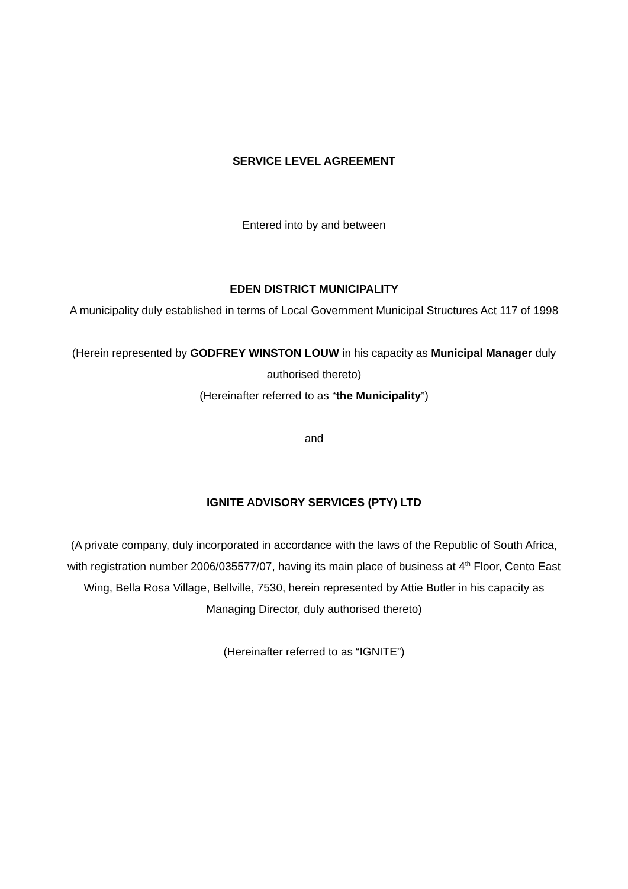SERVICE LEVEL AGREEMENT
Entered into by and between
EDEN DISTRICT MUNICIPALITY
A municipality duly established in terms of Local Government Municipal Structures Act 117 of 1998
(Herein represented by GODFREY WINSTON LOUW in his capacity as Municipal Manager duly authorised thereto)
(Hereinafter referred to as “the Municipality”)
and
IGNITE ADVISORY SERVICES (PTY) LTD
(A private company, duly incorporated in accordance with the laws of the Republic of South Africa, with registration number 2006/035577/07, having its main place of business at 4<sup>th</sup> Floor, Cento East Wing, Bella Rosa Village, Bellville, 7530, herein represented by Attie Butler in his capacity as Managing Director, duly authorised thereto)
(Hereinafter referred to as “IGNITE”)